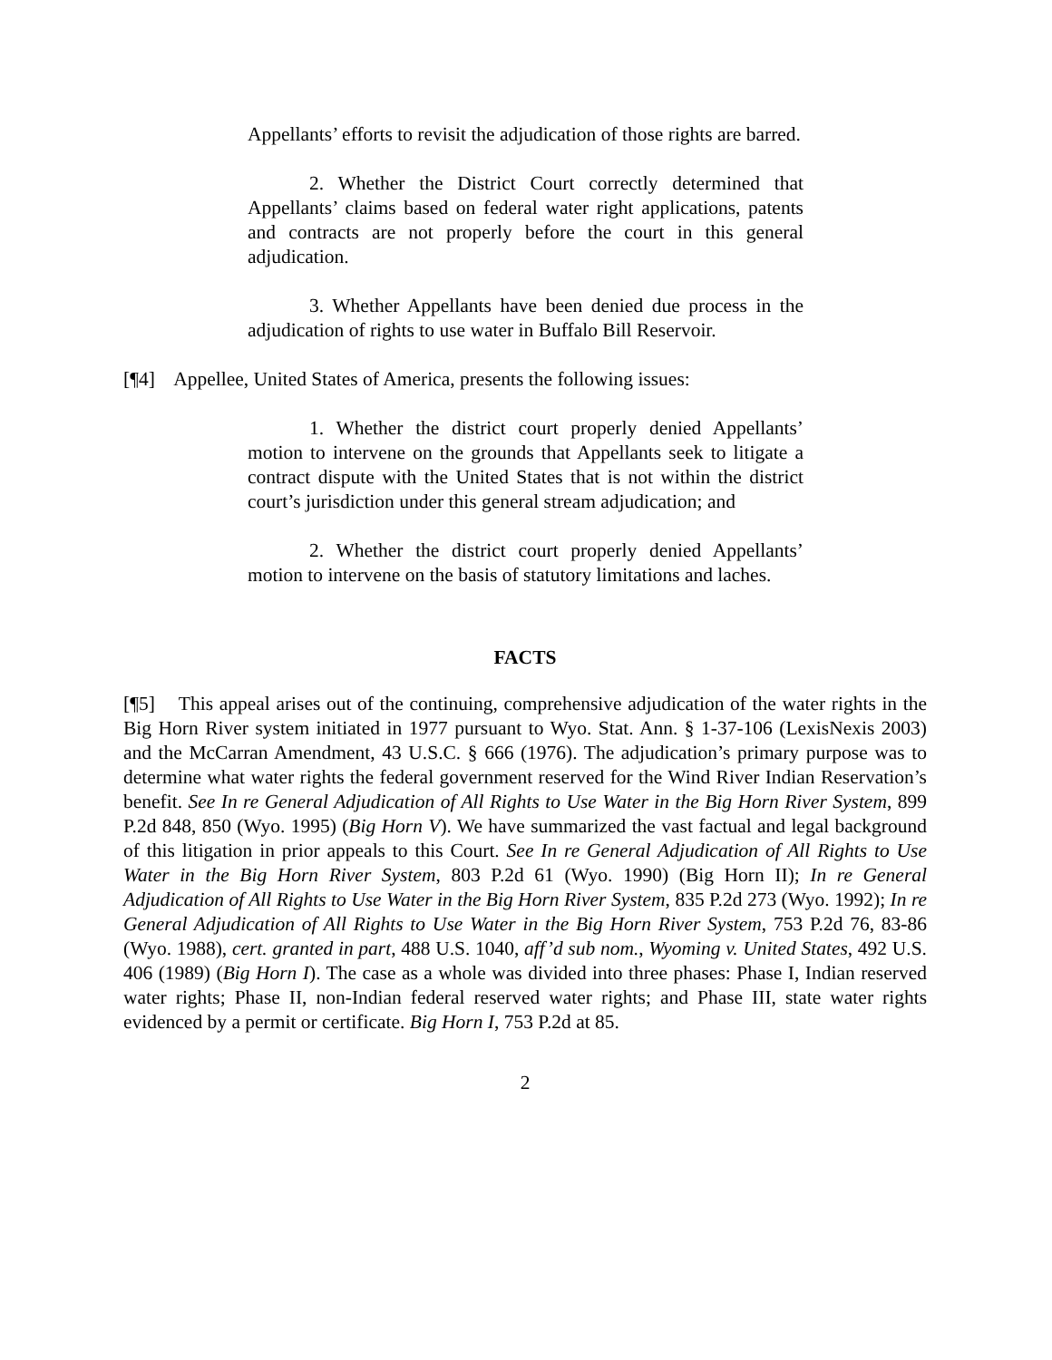Appellants’ efforts to revisit the adjudication of those rights are barred.
2. Whether the District Court correctly determined that Appellants’ claims based on federal water right applications, patents and contracts are not properly before the court in this general adjudication.
3. Whether Appellants have been denied due process in the adjudication of rights to use water in Buffalo Bill Reservoir.
[¶4] Appellee, United States of America, presents the following issues:
1. Whether the district court properly denied Appellants’ motion to intervene on the grounds that Appellants seek to litigate a contract dispute with the United States that is not within the district court’s jurisdiction under this general stream adjudication; and
2. Whether the district court properly denied Appellants’ motion to intervene on the basis of statutory limitations and laches.
FACTS
[¶5] This appeal arises out of the continuing, comprehensive adjudication of the water rights in the Big Horn River system initiated in 1977 pursuant to Wyo. Stat. Ann. § 1-37-106 (LexisNexis 2003) and the McCarran Amendment, 43 U.S.C. § 666 (1976). The adjudication’s primary purpose was to determine what water rights the federal government reserved for the Wind River Indian Reservation’s benefit. See In re General Adjudication of All Rights to Use Water in the Big Horn River System, 899 P.2d 848, 850 (Wyo. 1995) (Big Horn V). We have summarized the vast factual and legal background of this litigation in prior appeals to this Court. See In re General Adjudication of All Rights to Use Water in the Big Horn River System, 803 P.2d 61 (Wyo. 1990) (Big Horn II); In re General Adjudication of All Rights to Use Water in the Big Horn River System, 835 P.2d 273 (Wyo. 1992); In re General Adjudication of All Rights to Use Water in the Big Horn River System, 753 P.2d 76, 83-86 (Wyo. 1988), cert. granted in part, 488 U.S. 1040, aff’d sub nom., Wyoming v. United States, 492 U.S. 406 (1989) (Big Horn I). The case as a whole was divided into three phases: Phase I, Indian reserved water rights; Phase II, non-Indian federal reserved water rights; and Phase III, state water rights evidenced by a permit or certificate. Big Horn I, 753 P.2d at 85.
2